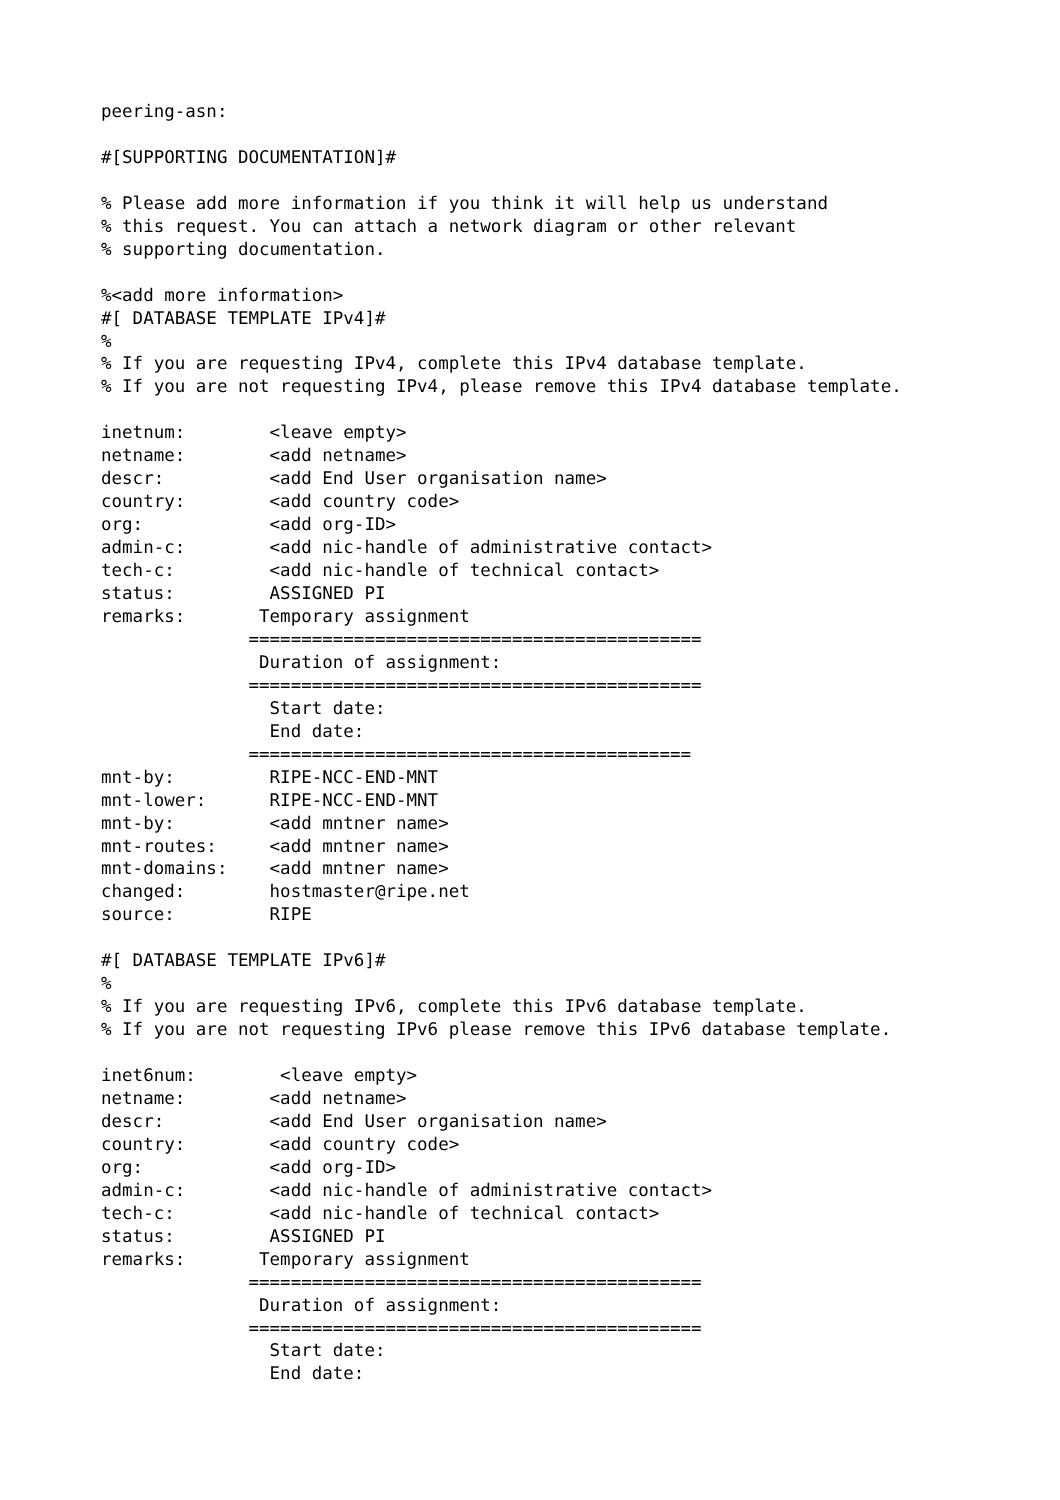peering-asn:

#[SUPPORTING DOCUMENTATION]#

% Please add more information if you think it will help us understand
% this request. You can attach a network diagram or other relevant
% supporting documentation.

%<add more information>
#[ DATABASE TEMPLATE IPv4]#
%
% If you are requesting IPv4, complete this IPv4 database template.
% If you are not requesting IPv4, please remove this IPv4 database template.

inetnum:        <leave empty>
netname:        <add netname>
descr:          <add End User organisation name>
country:        <add country code>
org:            <add org-ID>
admin-c:        <add nic-handle of administrative contact>
tech-c:         <add nic-handle of technical contact>
status:         ASSIGNED PI
remarks:       Temporary assignment
              ===========================================
               Duration of assignment:
              ===========================================
                Start date:
                End date:
              ==========================================
mnt-by:         RIPE-NCC-END-MNT
mnt-lower:      RIPE-NCC-END-MNT
mnt-by:         <add mntner name>
mnt-routes:     <add mntner name>
mnt-domains:    <add mntner name>
changed:        hostmaster@ripe.net
source:         RIPE

#[ DATABASE TEMPLATE IPv6]#
%
% If you are requesting IPv6, complete this IPv6 database template.
% If you are not requesting IPv6 please remove this IPv6 database template.

inet6num:        <leave empty>
netname:        <add netname>
descr:          <add End User organisation name>
country:        <add country code>
org:            <add org-ID>
admin-c:        <add nic-handle of administrative contact>
tech-c:         <add nic-handle of technical contact>
status:         ASSIGNED PI
remarks:       Temporary assignment
              ===========================================
               Duration of assignment:
              ===========================================
                Start date:
                End date: